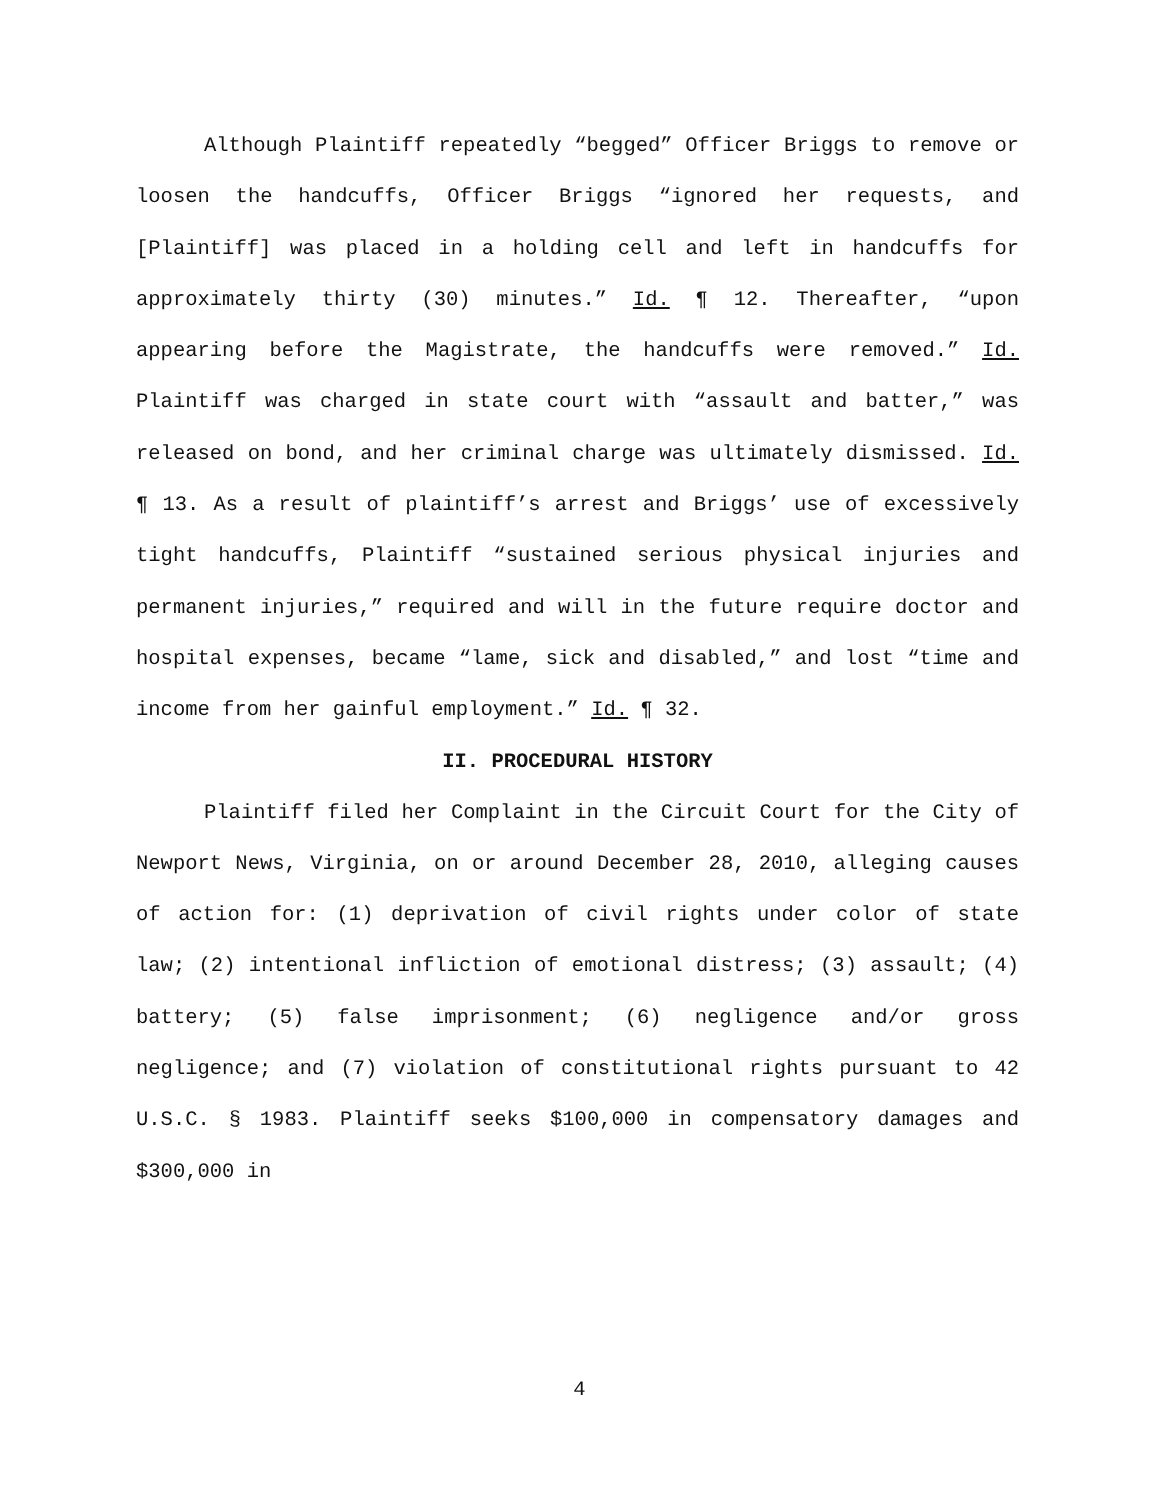Although Plaintiff repeatedly “begged” Officer Briggs to remove or loosen the handcuffs, Officer Briggs “ignored her requests, and [Plaintiff] was placed in a holding cell and left in handcuffs for approximately thirty (30) minutes.” Id. ¶ 12. Thereafter, “upon appearing before the Magistrate, the handcuffs were removed.” Id. Plaintiff was charged in state court with “assault and batter,” was released on bond, and her criminal charge was ultimately dismissed. Id. ¶ 13. As a result of plaintiff’s arrest and Briggs’ use of excessively tight handcuffs, Plaintiff “sustained serious physical injuries and permanent injuries,” required and will in the future require doctor and hospital expenses, became “lame, sick and disabled,” and lost “time and income from her gainful employment.” Id. ¶ 32.
II. PROCEDURAL HISTORY
Plaintiff filed her Complaint in the Circuit Court for the City of Newport News, Virginia, on or around December 28, 2010, alleging causes of action for: (1) deprivation of civil rights under color of state law; (2) intentional infliction of emotional distress; (3) assault; (4) battery; (5) false imprisonment; (6) negligence and/or gross negligence; and (7) violation of constitutional rights pursuant to 42 U.S.C. § 1983. Plaintiff seeks $100,000 in compensatory damages and $300,000 in
4